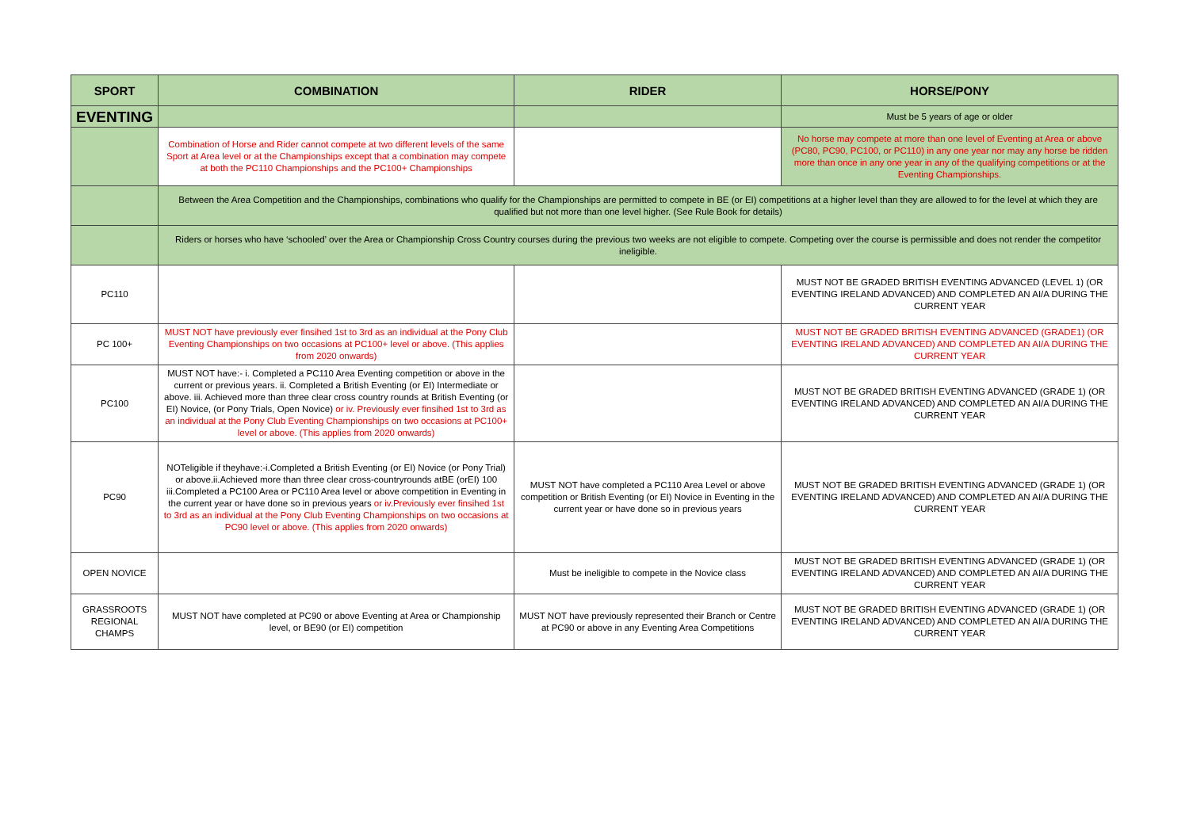| SPORT | COMBINATION | RIDER | HORSE/PONY |
| --- | --- | --- | --- |
| EVENTING | | | Must be 5 years of age or older |
| | Combination of Horse and Rider cannot compete at two different levels of the same Sport at Area level or at the Championships except that a combination may compete at both the PC110 Championships and the PC100+ Championships | | No horse may compete at more than one level of Eventing at Area or above (PC80, PC90, PC100, or PC110) in any one year nor may any horse be ridden more than once in any one year in any of the qualifying competitions or at the Eventing Championships. |
| | Between the Area Competition and the Championships, combinations who qualify for the Championships are permitted to compete in BE (or EI) competitions at a higher level than they are allowed to for the level at which they are qualified but not more than one level higher. (See Rule Book for details) | | |
| | Riders or horses who have ‘schooled’ over the Area or Championship Cross Country courses during the previous two weeks are not eligible to compete. Competing over the course is permissible and does not render the competitor ineligible. | | |
| PC110 | | | MUST NOT BE GRADED BRITISH EVENTING ADVANCED (LEVEL 1) (OR EVENTING IRELAND ADVANCED) AND COMPLETED AN AI/A DURING THE CURRENT YEAR |
| PC 100+ | MUST NOT have previously ever finsihed 1st to 3rd as an individual at the Pony Club Eventing Championships on two occasions at PC100+ level or above. (This applies from 2020 onwards) | | MUST NOT BE GRADED BRITISH EVENTING ADVANCED (GRADE1) (OR EVENTING IRELAND ADVANCED) AND COMPLETED AN AI/A DURING THE CURRENT YEAR |
| PC100 | MUST NOT have:- i. Completed a PC110 Area Eventing competition or above in the current or previous years. ii. Completed a British Eventing (or EI) Intermediate or above. iii. Achieved more than three clear cross country rounds at British Eventing (or EI) Novice, (or Pony Trials, Open Novice) or iv. Previously ever finsihed 1st to 3rd as an individual at the Pony Club Eventing Championships on two occasions at PC100+ level or above. (This applies from 2020 onwards) | | MUST NOT BE GRADED BRITISH EVENTING ADVANCED (GRADE 1) (OR EVENTING IRELAND ADVANCED) AND COMPLETED AN AI/A DURING THE CURRENT YEAR |
| PC90 | NOTeligible if theyhave:-i.Completed a British Eventing (or EI) Novice (or Pony Trial) or above.ii.Achieved more than three clear cross-countryrounds atBE (orEI) 100 iii.Completed a PC100 Area or PC110 Area level or above competition in Eventing in the current year or have done so in previous years or iv.Previously ever finsihed 1st to 3rd as an individual at the Pony Club Eventing Championships on two occasions at PC90 level or above. (This applies from 2020 onwards) | MUST NOT have completed a PC110 Area Level or above competition or British Eventing (or EI) Novice in Eventing in the current year or have done so in previous years | MUST NOT BE GRADED BRITISH EVENTING ADVANCED (GRADE 1) (OR EVENTING IRELAND ADVANCED) AND COMPLETED AN AI/A DURING THE CURRENT YEAR |
| OPEN NOVICE | | Must be ineligible to compete in the Novice class | MUST NOT BE GRADED BRITISH EVENTING ADVANCED (GRADE 1) (OR EVENTING IRELAND ADVANCED) AND COMPLETED AN AI/A DURING THE CURRENT YEAR |
| GRASSROOTS REGIONAL CHAMPS | MUST NOT have completed at PC90 or above Eventing at Area or Championship level, or BE90 (or EI) competition | MUST NOT have previously represented their Branch or Centre at PC90 or above in any Eventing Area Competitions | MUST NOT BE GRADED BRITISH EVENTING ADVANCED (GRADE 1) (OR EVENTING IRELAND ADVANCED) AND COMPLETED AN AI/A DURING THE CURRENT YEAR |